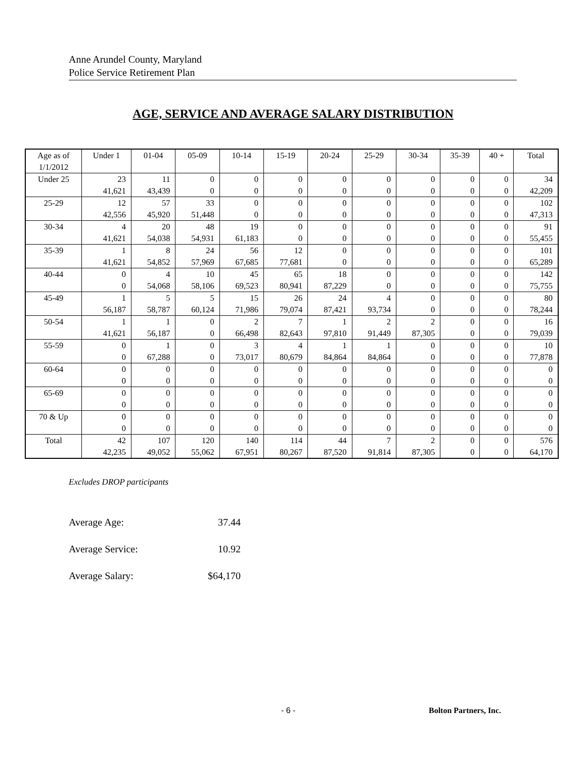Anne Arundel County, Maryland
Police Service Retirement Plan
AGE, SERVICE AND AVERAGE SALARY DISTRIBUTION
| Age as of 1/1/2012 | Under 1 | 01-04 | 05-09 | 10-14 | 15-19 | 20-24 | 25-29 | 30-34 | 35-39 | 40 + | Total |
| --- | --- | --- | --- | --- | --- | --- | --- | --- | --- | --- | --- |
| Under 25 | 23 | 11 | 0 | 0 | 0 | 0 | 0 | 0 | 0 | 0 | 34 |
| | 41,621 | 43,439 | 0 | 0 | 0 | 0 | 0 | 0 | 0 | 0 | 42,209 |
| 25-29 | 12 | 57 | 33 | 0 | 0 | 0 | 0 | 0 | 0 | 0 | 102 |
| | 42,556 | 45,920 | 51,448 | 0 | 0 | 0 | 0 | 0 | 0 | 0 | 47,313 |
| 30-34 | 4 | 20 | 48 | 19 | 0 | 0 | 0 | 0 | 0 | 0 | 91 |
| | 41,621 | 54,038 | 54,931 | 61,183 | 0 | 0 | 0 | 0 | 0 | 0 | 55,455 |
| 35-39 | 1 | 8 | 24 | 56 | 12 | 0 | 0 | 0 | 0 | 0 | 101 |
| | 41,621 | 54,852 | 57,969 | 67,685 | 77,681 | 0 | 0 | 0 | 0 | 0 | 65,289 |
| 40-44 | 0 | 4 | 10 | 45 | 65 | 18 | 0 | 0 | 0 | 0 | 142 |
| | 0 | 54,068 | 58,106 | 69,523 | 80,941 | 87,229 | 0 | 0 | 0 | 0 | 75,755 |
| 45-49 | 1 | 5 | 5 | 15 | 26 | 24 | 4 | 0 | 0 | 0 | 80 |
| | 56,187 | 58,787 | 60,124 | 71,986 | 79,074 | 87,421 | 93,734 | 0 | 0 | 0 | 78,244 |
| 50-54 | 1 | 1 | 0 | 2 | 7 | 1 | 2 | 2 | 0 | 0 | 16 |
| | 41,621 | 56,187 | 0 | 66,498 | 82,643 | 97,810 | 91,449 | 87,305 | 0 | 0 | 79,039 |
| 55-59 | 0 | 1 | 0 | 3 | 4 | 1 | 1 | 0 | 0 | 0 | 10 |
| | 0 | 67,288 | 0 | 73,017 | 80,679 | 84,864 | 84,864 | 0 | 0 | 0 | 77,878 |
| 60-64 | 0 | 0 | 0 | 0 | 0 | 0 | 0 | 0 | 0 | 0 | 0 |
| | 0 | 0 | 0 | 0 | 0 | 0 | 0 | 0 | 0 | 0 | 0 |
| 65-69 | 0 | 0 | 0 | 0 | 0 | 0 | 0 | 0 | 0 | 0 | 0 |
| | 0 | 0 | 0 | 0 | 0 | 0 | 0 | 0 | 0 | 0 | 0 |
| 70 & Up | 0 | 0 | 0 | 0 | 0 | 0 | 0 | 0 | 0 | 0 | 0 |
| | 0 | 0 | 0 | 0 | 0 | 0 | 0 | 0 | 0 | 0 | 0 |
| Total | 42 | 107 | 120 | 140 | 114 | 44 | 7 | 2 | 0 | 0 | 576 |
| | 42,235 | 49,052 | 55,062 | 67,951 | 80,267 | 87,520 | 91,814 | 87,305 | 0 | 0 | 64,170 |
Excludes DROP participants
Average Age: 37.44
Average Service: 10.92
Average Salary: $64,170
- 6 - Bolton Partners, Inc.